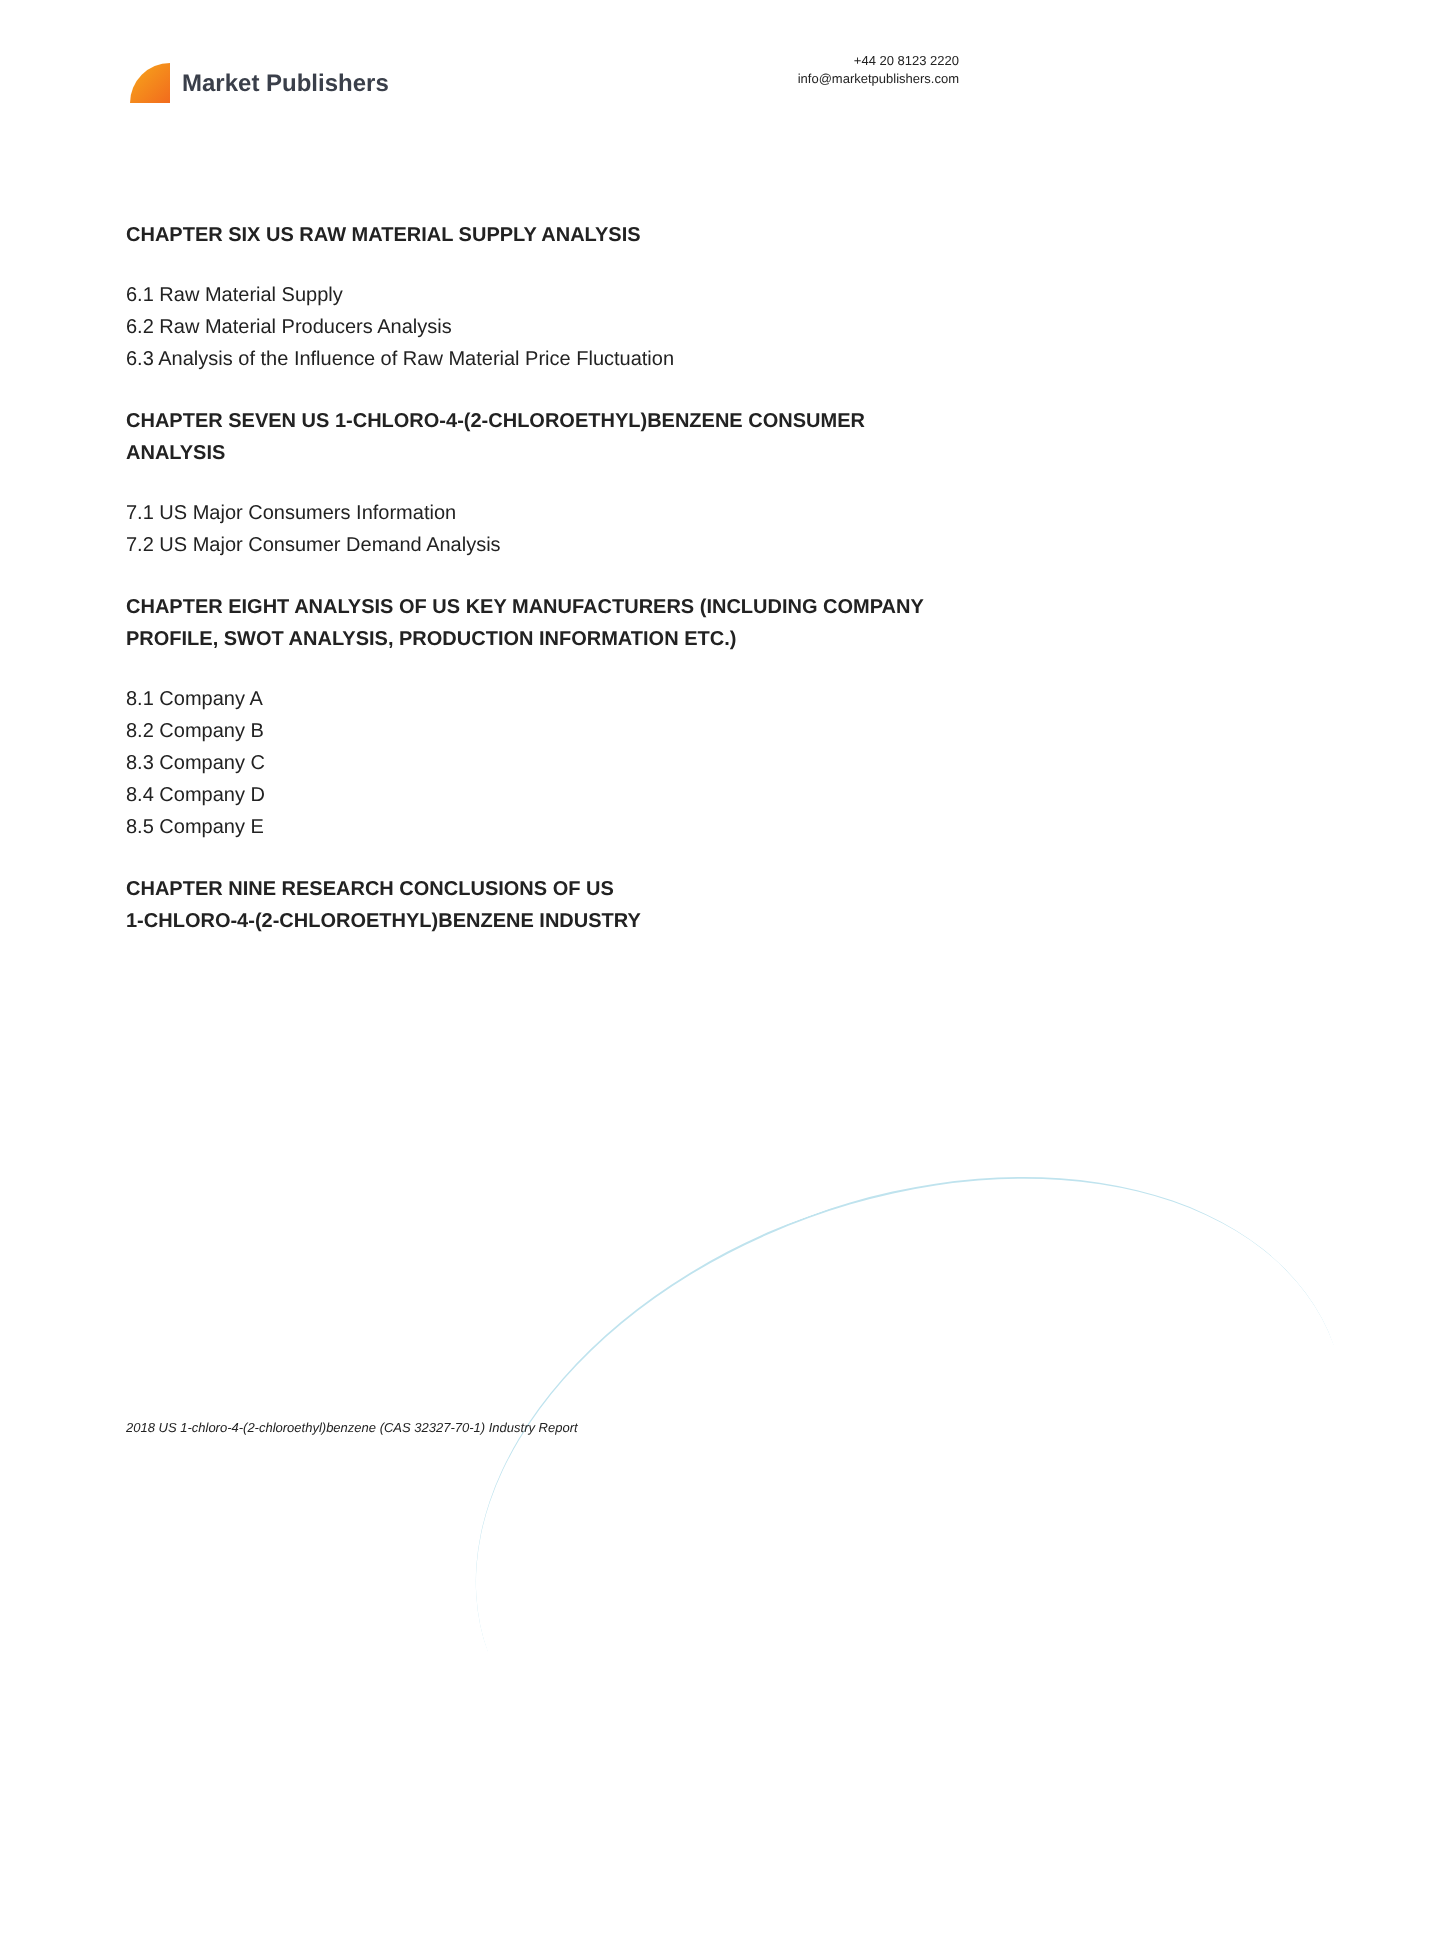Market Publishers
+44 20 8123 2220
info@marketpublishers.com
CHAPTER SIX US RAW MATERIAL SUPPLY ANALYSIS
6.1 Raw Material Supply
6.2 Raw Material Producers Analysis
6.3 Analysis of the Influence of Raw Material Price Fluctuation
CHAPTER SEVEN US 1-CHLORO-4-(2-CHLOROETHYL)BENZENE CONSUMER ANALYSIS
7.1 US Major Consumers Information
7.2 US Major Consumer Demand Analysis
CHAPTER EIGHT ANALYSIS OF US KEY MANUFACTURERS (INCLUDING COMPANY PROFILE, SWOT ANALYSIS, PRODUCTION INFORMATION ETC.)
8.1 Company A
8.2 Company B
8.3 Company C
8.4 Company D
8.5 Company E
CHAPTER NINE RESEARCH CONCLUSIONS OF US
1-CHLORO-4-(2-CHLOROETHYL)BENZENE INDUSTRY
2018 US 1-chloro-4-(2-chloroethyl)benzene (CAS 32327-70-1) Industry Report